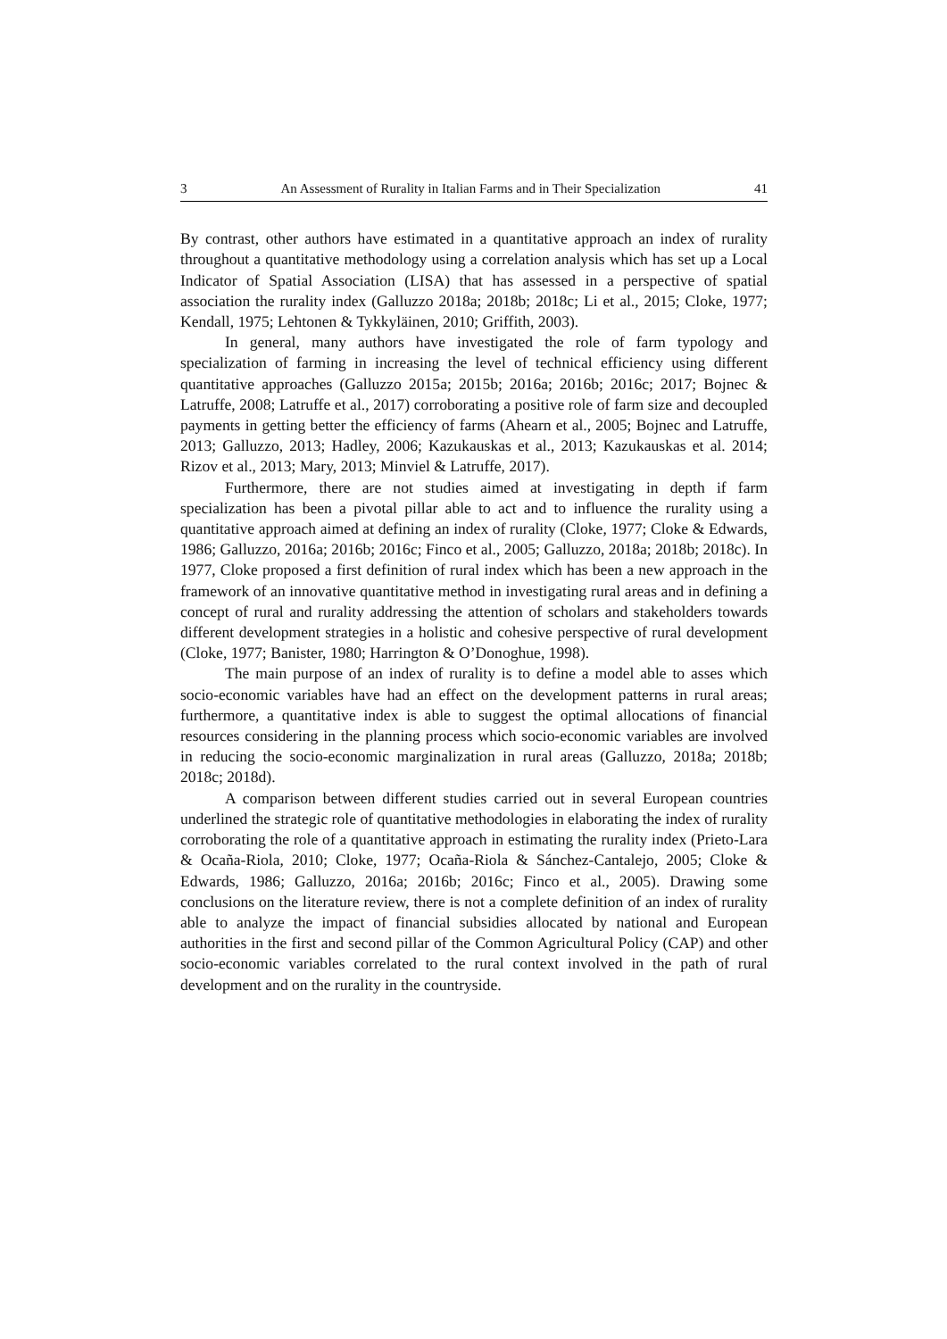3 An Assessment of Rurality in Italian Farms and in Their Specialization 41
By contrast, other authors have estimated in a quantitative approach an index of rurality throughout a quantitative methodology using a correlation analysis which has set up a Local Indicator of Spatial Association (LISA) that has assessed in a perspective of spatial association the rurality index (Galluzzo 2018a; 2018b; 2018c; Li et al., 2015; Cloke, 1977; Kendall, 1975; Lehtonen & Tykkyläinen, 2010; Griffith, 2003).
In general, many authors have investigated the role of farm typology and specialization of farming in increasing the level of technical efficiency using different quantitative approaches (Galluzzo 2015a; 2015b; 2016a; 2016b; 2016c; 2017; Bojnec & Latruffe, 2008; Latruffe et al., 2017) corroborating a positive role of farm size and decoupled payments in getting better the efficiency of farms (Ahearn et al., 2005; Bojnec and Latruffe, 2013; Galluzzo, 2013; Hadley, 2006; Kazukauskas et al., 2013; Kazukauskas et al. 2014; Rizov et al., 2013; Mary, 2013; Minviel & Latruffe, 2017).
Furthermore, there are not studies aimed at investigating in depth if farm specialization has been a pivotal pillar able to act and to influence the rurality using a quantitative approach aimed at defining an index of rurality (Cloke, 1977; Cloke & Edwards, 1986; Galluzzo, 2016a; 2016b; 2016c; Finco et al., 2005; Galluzzo, 2018a; 2018b; 2018c). In 1977, Cloke proposed a first definition of rural index which has been a new approach in the framework of an innovative quantitative method in investigating rural areas and in defining a concept of rural and rurality addressing the attention of scholars and stakeholders towards different development strategies in a holistic and cohesive perspective of rural development (Cloke, 1977; Banister, 1980; Harrington & O’Donoghue, 1998).
The main purpose of an index of rurality is to define a model able to asses which socio-economic variables have had an effect on the development patterns in rural areas; furthermore, a quantitative index is able to suggest the optimal allocations of financial resources considering in the planning process which socio-economic variables are involved in reducing the socio-economic marginalization in rural areas (Galluzzo, 2018a; 2018b; 2018c; 2018d).
A comparison between different studies carried out in several European countries underlined the strategic role of quantitative methodologies in elaborating the index of rurality corroborating the role of a quantitative approach in estimating the rurality index (Prieto-Lara & Ocaña-Riola, 2010; Cloke, 1977; Ocaña-Riola & Sánchez-Cantalejo, 2005; Cloke & Edwards, 1986; Galluzzo, 2016a; 2016b; 2016c; Finco et al., 2005). Drawing some conclusions on the literature review, there is not a complete definition of an index of rurality able to analyze the impact of financial subsidies allocated by national and European authorities in the first and second pillar of the Common Agricultural Policy (CAP) and other socio-economic variables correlated to the rural context involved in the path of rural development and on the rurality in the countryside.